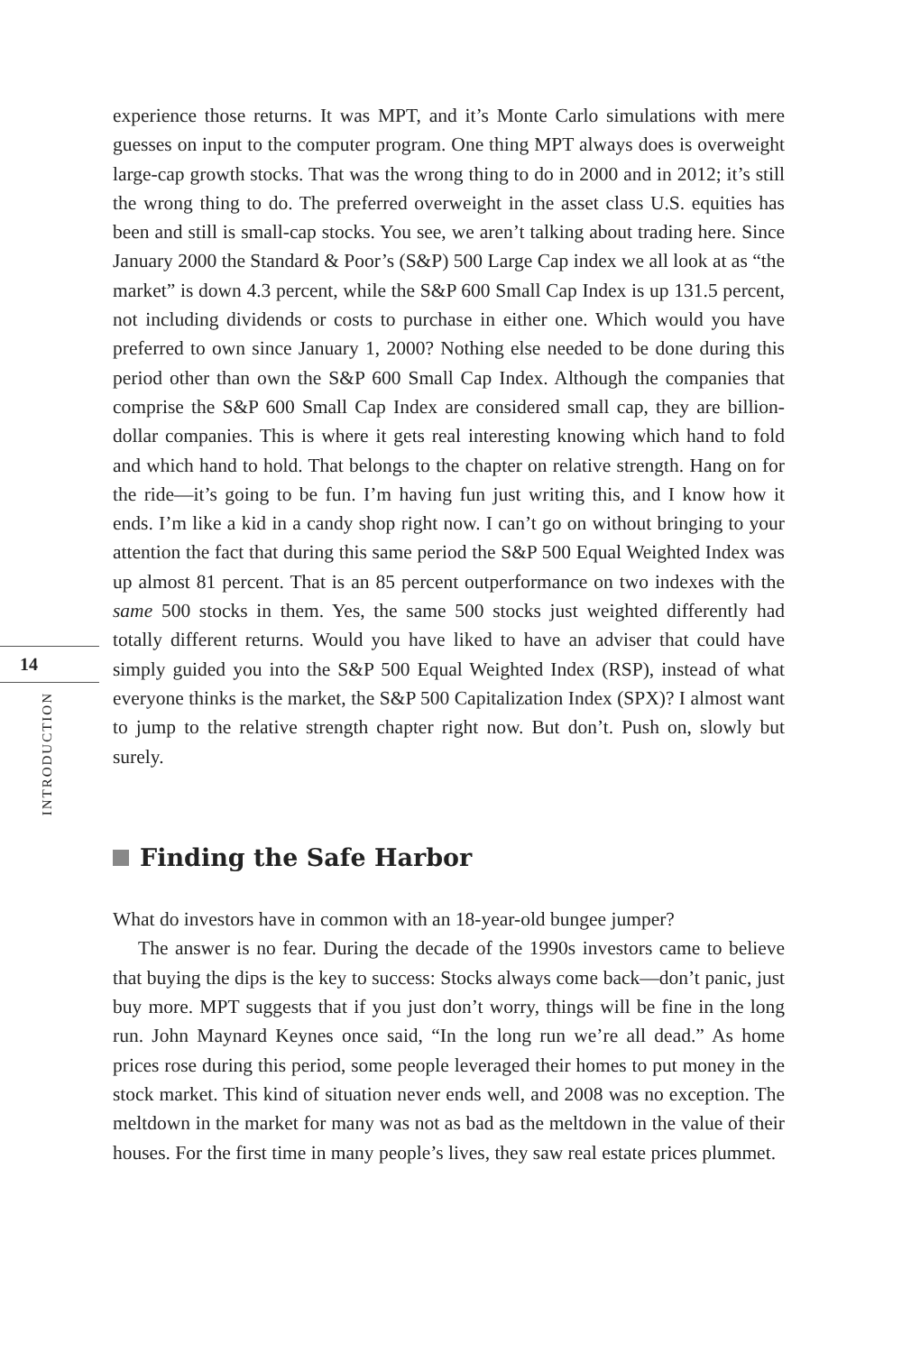14
INTRODUCTION
experience those returns. It was MPT, and it’s Monte Carlo simulations with mere guesses on input to the computer program. One thing MPT always does is overweight large-cap growth stocks. That was the wrong thing to do in 2000 and in 2012; it’s still the wrong thing to do. The preferred overweight in the asset class U.S. equities has been and still is small-cap stocks. You see, we aren’t talking about trading here. Since January 2000 the Standard & Poor’s (S&P) 500 Large Cap index we all look at as “the market” is down 4.3 percent, while the S&P 600 Small Cap Index is up 131.5 percent, not including dividends or costs to purchase in either one. Which would you have preferred to own since January 1, 2000? Nothing else needed to be done during this period other than own the S&P 600 Small Cap Index. Although the companies that comprise the S&P 600 Small Cap Index are considered small cap, they are billion-dollar companies. This is where it gets real interesting knowing which hand to fold and which hand to hold. That belongs to the chapter on relative strength. Hang on for the ride—it’s going to be fun. I’m having fun just writing this, and I know how it ends. I’m like a kid in a candy shop right now. I can’t go on without bringing to your attention the fact that during this same period the S&P 500 Equal Weighted Index was up almost 81 percent. That is an 85 percent outperformance on two indexes with the same 500 stocks in them. Yes, the same 500 stocks just weighted differently had totally different returns. Would you have liked to have an adviser that could have simply guided you into the S&P 500 Equal Weighted Index (RSP), instead of what everyone thinks is the market, the S&P 500 Capitalization Index (SPX)? I almost want to jump to the relative strength chapter right now. But don’t. Push on, slowly but surely.
Finding the Safe Harbor
What do investors have in common with an 18-year-old bungee jumper?
The answer is no fear. During the decade of the 1990s investors came to believe that buying the dips is the key to success: Stocks always come back—don’t panic, just buy more. MPT suggests that if you just don’t worry, things will be fine in the long run. John Maynard Keynes once said, “In the long run we’re all dead.” As home prices rose during this period, some people leveraged their homes to put money in the stock market. This kind of situation never ends well, and 2008 was no exception. The meltdown in the market for many was not as bad as the meltdown in the value of their houses. For the first time in many people’s lives, they saw real estate prices plummet.